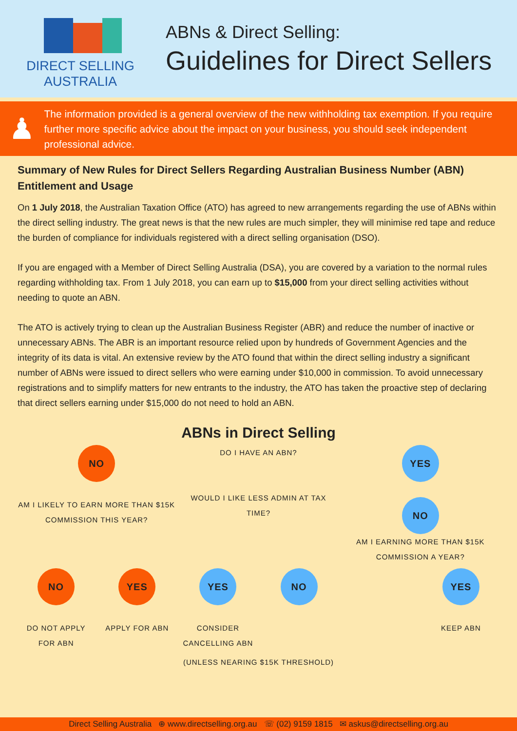DIRECT SELLING
AUSTRALIA
ABNs & Direct Selling:
Guidelines for Direct Sellers
♟
The information provided is a general overview of the new withholding tax exemption. If you require further more specific advice about the impact on your business, you should seek independent professional advice.
Summary of New Rules for Direct Sellers Regarding Australian Business Number (ABN) Entitlement and Usage
On 1 July 2018, the Australian Taxation Office (ATO) has agreed to new arrangements regarding the use of ABNs within the direct selling industry. The great news is that the new rules are much simpler, they will minimise red tape and reduce the burden of compliance for individuals registered with a direct selling organisation (DSO).
If you are engaged with a Member of Direct Selling Australia (DSA), you are covered by a variation to the normal rules regarding withholding tax. From 1 July 2018, you can earn up to $15,000 from your direct selling activities without needing to quote an ABN.
The ATO is actively trying to clean up the Australian Business Register (ABR) and reduce the number of inactive or unnecessary ABNs. The ABR is an important resource relied upon by hundreds of Government Agencies and the integrity of its data is vital. An extensive review by the ATO found that within the direct selling industry a significant number of ABNs were issued to direct sellers who were earning under $10,000 in commission. To avoid unnecessary registrations and to simplify matters for new entrants to the industry, the ATO has taken the proactive step of declaring that direct sellers earning under $15,000 do not need to hold an ABN.
ABNs in Direct Selling
NO
AM I LIKELY TO EARN MORE THAN $15K COMMISSION THIS YEAR?
DO I HAVE AN ABN?
WOULD I LIKE LESS ADMIN AT TAX TIME?
YES
NO
AM I EARNING MORE THAN $15K COMMISSION A YEAR?
NO
DO NOT APPLY FOR ABN
YES
APPLY FOR ABN
YES
CONSIDER CANCELLING ABN
NO
YES
KEEP ABN
(UNLESS NEARING $15K THRESHOLD)
Direct Selling Australia ⊕ www.directselling.org.au ☏ (02) 9159 1815 ✉ askus@directselling.org.au